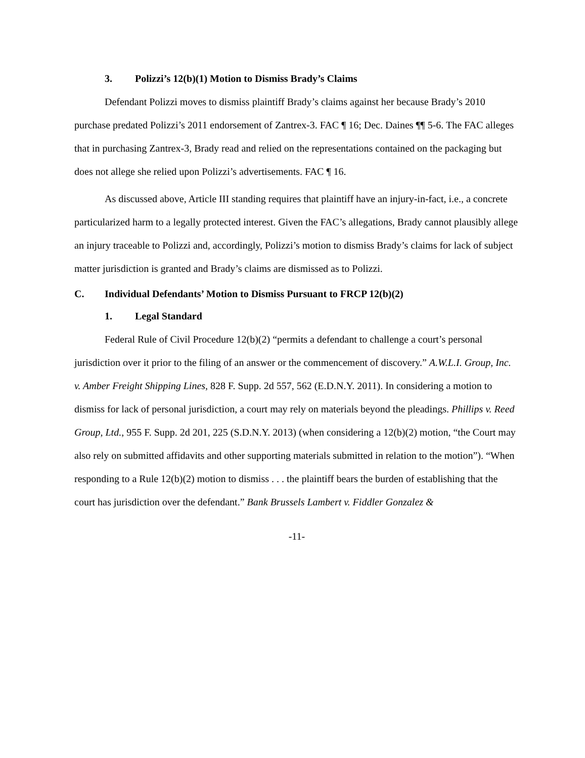3. Polizzi’s 12(b)(1) Motion to Dismiss Brady’s Claims
Defendant Polizzi moves to dismiss plaintiff Brady’s claims against her because Brady’s 2010 purchase predated Polizzi’s 2011 endorsement of Zantrex-3. FAC ¶ 16; Dec. Daines ¶¶ 5-6. The FAC alleges that in purchasing Zantrex-3, Brady read and relied on the representations contained on the packaging but does not allege she relied upon Polizzi’s advertisements. FAC ¶ 16.
As discussed above, Article III standing requires that plaintiff have an injury-in-fact, i.e., a concrete particularized harm to a legally protected interest. Given the FAC’s allegations, Brady cannot plausibly allege an injury traceable to Polizzi and, accordingly, Polizzi’s motion to dismiss Brady’s claims for lack of subject matter jurisdiction is granted and Brady’s claims are dismissed as to Polizzi.
C. Individual Defendants’ Motion to Dismiss Pursuant to FRCP 12(b)(2)
1. Legal Standard
Federal Rule of Civil Procedure 12(b)(2) “permits a defendant to challenge a court’s personal jurisdiction over it prior to the filing of an answer or the commencement of discovery.” A.W.L.I. Group, Inc. v. Amber Freight Shipping Lines, 828 F. Supp. 2d 557, 562 (E.D.N.Y. 2011). In considering a motion to dismiss for lack of personal jurisdiction, a court may rely on materials beyond the pleadings. Phillips v. Reed Group, Ltd., 955 F. Supp. 2d 201, 225 (S.D.N.Y. 2013) (when considering a 12(b)(2) motion, “the Court may also rely on submitted affidavits and other supporting materials submitted in relation to the motion”). “When responding to a Rule 12(b)(2) motion to dismiss . . . the plaintiff bears the burden of establishing that the court has jurisdiction over the defendant.” Bank Brussels Lambert v. Fiddler Gonzalez &
-11-